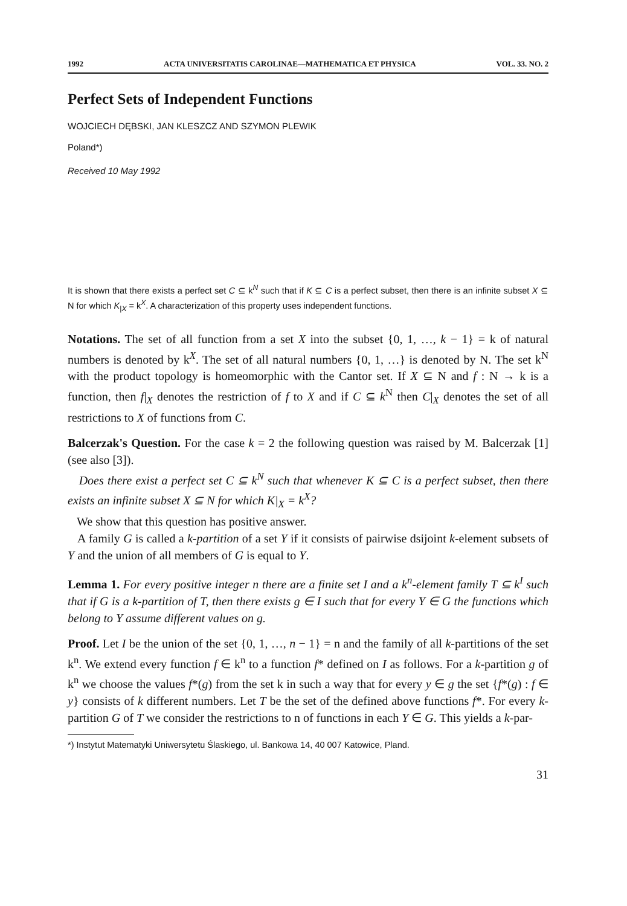1992 ACTA UNIVERSITATIS CAROLINAE—MATHEMATICA ET PHYSICA VOL. 33. NO. 2
Perfect Sets of Independent Functions
WOJCIECH DĘBSKI, JAN KLESZCZ AND SZYMON PLEWIK
Poland*)
Received 10 May 1992
It is shown that there exists a perfect set C ⊆ k<sup>N</sup> such that if K ⊆ C is a perfect subset, then there is an infinite subset X ⊆ N for which K<sub>|X</sub> = k<sup>X</sup>. A characterization of this property uses independent functions.
Notations. The set of all function from a set X into the subset {0, 1, …, k − 1} = k of natural numbers is denoted by k<sup>X</sup>. The set of all natural numbers {0, 1, …} is denoted by N. The set k<sup>N</sup> with the product topology is homeomorphic with the Cantor set. If X ⊆ N and f : N → k is a function, then f|<sub>X</sub> denotes the restriction of f to X and if C ⊆ k<sup>N</sup> then C|<sub>X</sub> denotes the set of all restrictions to X of functions from C.
Balcerzak's Question. For the case k = 2 the following question was raised by M. Balcerzak [1] (see also [3]).
Does there exist a perfect set C ⊆ k<sup>N</sup> such that whenever K ⊆ C is a perfect subset, then there exists an infinite subset X ⊆ N for which K|<sub>X</sub> = k<sup>X</sup>?
We show that this question has positive answer.
A family G is called a k-partition of a set Y if it consists of pairwise dsijoint k-element subsets of Y and the union of all members of G is equal to Y.
Lemma 1. For every positive integer n there are a finite set I and a k<sup>n</sup>-element family T ⊆ k<sup>I</sup> such that if G is a k-partition of T, then there exists g ∈ I such that for every Y ∈ G the functions which belong to Y assume different values on g.
Proof. Let I be the union of the set {0, 1, …, n − 1} = n and the family of all k-partitions of the set k<sup>n</sup>. We extend every function f ∈ k<sup>n</sup> to a function f* defined on I as follows. For a k-partition g of k<sup>n</sup> we choose the values f*(g) from the set k in such a way that for every y ∈ g the set {f*(g) : f ∈ y} consists of k different numbers. Let T be the set of the defined above functions f*. For every k-partition G of T we consider the restrictions to n of functions in each Y ∈ G. This yields a k-par-
*) Instytut Matematyki Uniwersytetu Ślaskiego, ul. Bankowa 14, 40 007 Katowice, Pland.
31